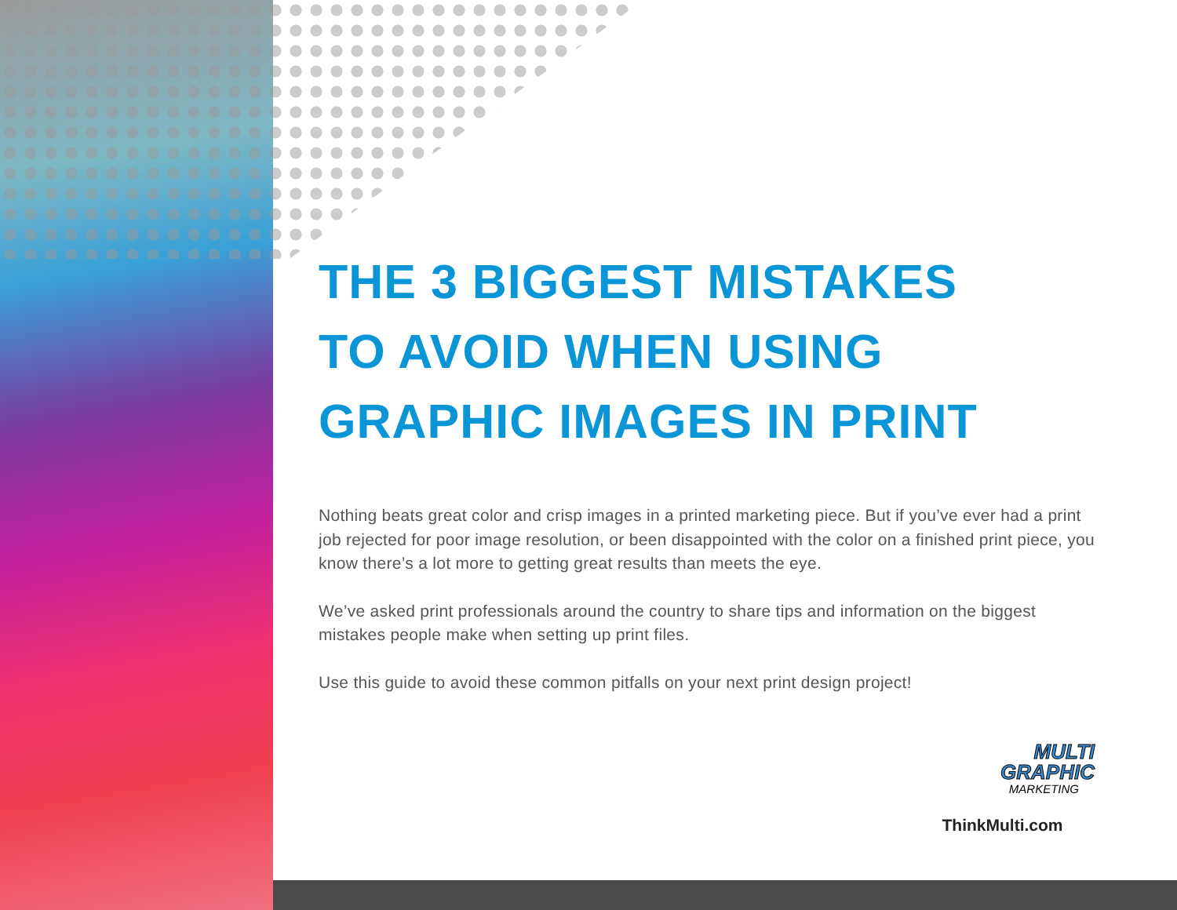THE 3 BIGGEST MISTAKES
TO AVOID WHEN USING
GRAPHIC IMAGES IN PRINT
Nothing beats great color and crisp images in a printed marketing piece. But if you’ve ever had a print job rejected for poor image resolution, or been disappointed with the color on a finished print piece, you know there’s a lot more to getting great results than meets the eye.
We’ve asked print professionals around the country to share tips and information on the biggest mistakes people make when setting up print files.
Use this guide to avoid these common pitfalls on your next print design project!
MULTI
GRAPHIC
MARKETING
ThinkMulti.com